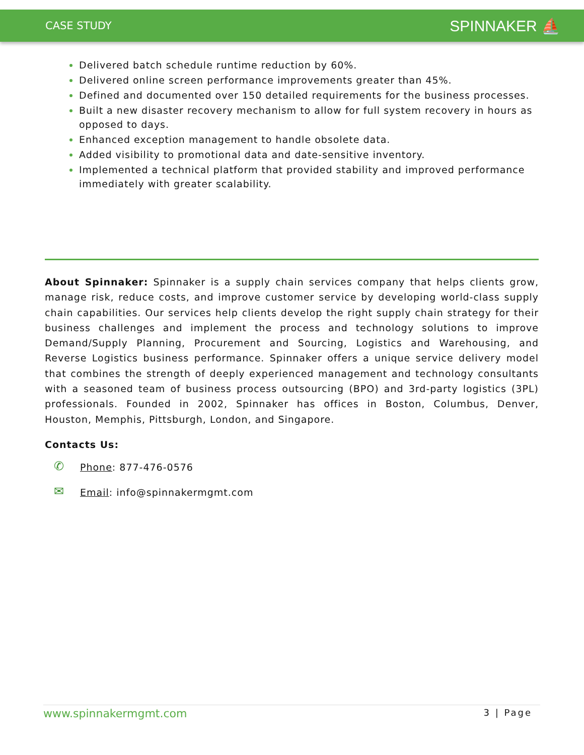CASE STUDY SPINNAKER ⛵
Delivered batch schedule runtime reduction by 60%.
Delivered online screen performance improvements greater than 45%.
Defined and documented over 150 detailed requirements for the business processes.
Built a new disaster recovery mechanism to allow for full system recovery in hours as opposed to days.
Enhanced exception management to handle obsolete data.
Added visibility to promotional data and date-sensitive inventory.
Implemented a technical platform that provided stability and improved performance immediately with greater scalability.
About Spinnaker: Spinnaker is a supply chain services company that helps clients grow, manage risk, reduce costs, and improve customer service by developing world-class supply chain capabilities. Our services help clients develop the right supply chain strategy for their business challenges and implement the process and technology solutions to improve Demand/Supply Planning, Procurement and Sourcing, Logistics and Warehousing, and Reverse Logistics business performance. Spinnaker offers a unique service delivery model that combines the strength of deeply experienced management and technology consultants with a seasoned team of business process outsourcing (BPO) and 3rd-party logistics (3PL) professionals. Founded in 2002, Spinnaker has offices in Boston, Columbus, Denver, Houston, Memphis, Pittsburgh, London, and Singapore.
Contacts Us:
✆ Phone: 877-476-0576
✉ Email: info@spinnakermgmt.com
www.spinnakermgmt.com 3 | Page